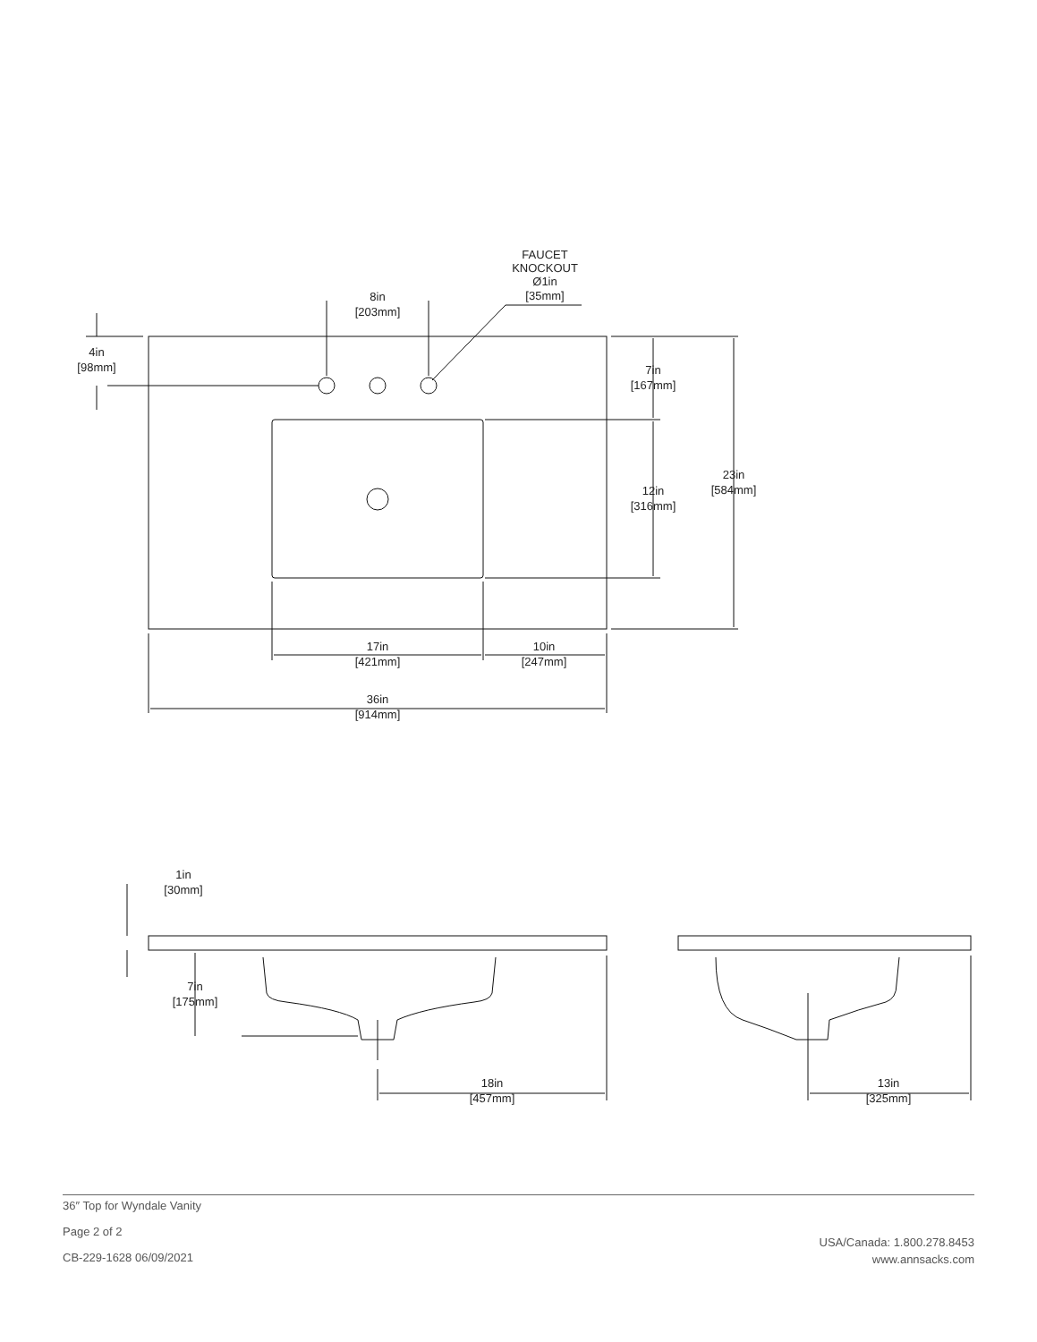8in
[203mm]
FAUCET
KNOCKOUT
Ø1in
[35mm]
4in
[98mm]
7in
[167mm]
12in
[316mm]
23in
[584mm]
17in
[421mm]
10in
[247mm]
36in
[914mm]
1in
[30mm]
7in
[175mm]
18in
[457mm]
13in
[325mm]
36″ Top for Wyndale Vanity
Page 2 of 2
CB-229-1628 06/09/2021
USA/Canada: 1.800.278.8453
www.annsacks.com